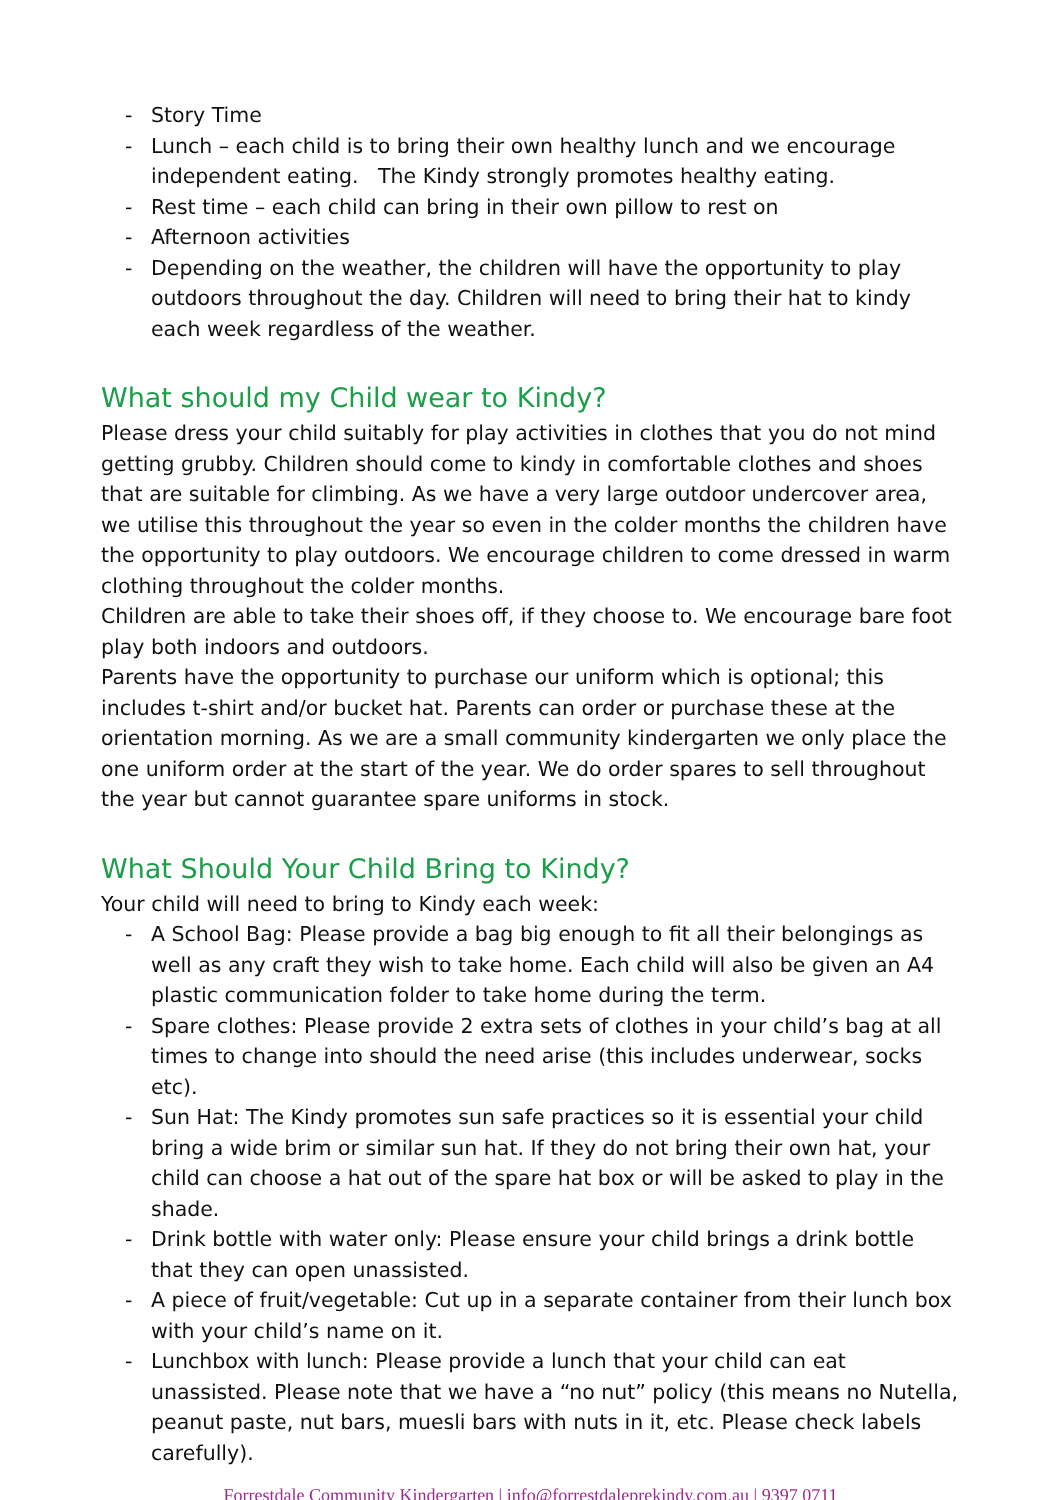- Story Time
- Lunch – each child is to bring their own healthy lunch and we encourage independent eating. The Kindy strongly promotes healthy eating.
- Rest time – each child can bring in their own pillow to rest on
- Afternoon activities
- Depending on the weather, the children will have the opportunity to play outdoors throughout the day. Children will need to bring their hat to kindy each week regardless of the weather.
What should my Child wear to Kindy?
Please dress your child suitably for play activities in clothes that you do not mind getting grubby. Children should come to kindy in comfortable clothes and shoes that are suitable for climbing. As we have a very large outdoor undercover area, we utilise this throughout the year so even in the colder months the children have the opportunity to play outdoors. We encourage children to come dressed in warm clothing throughout the colder months.
Children are able to take their shoes off, if they choose to. We encourage bare foot play both indoors and outdoors.
Parents have the opportunity to purchase our uniform which is optional; this includes t-shirt and/or bucket hat. Parents can order or purchase these at the orientation morning. As we are a small community kindergarten we only place the one uniform order at the start of the year. We do order spares to sell throughout the year but cannot guarantee spare uniforms in stock.
What Should Your Child Bring to Kindy?
Your child will need to bring to Kindy each week:
- A School Bag: Please provide a bag big enough to fit all their belongings as well as any craft they wish to take home. Each child will also be given an A4 plastic communication folder to take home during the term.
- Spare clothes: Please provide 2 extra sets of clothes in your child’s bag at all times to change into should the need arise (this includes underwear, socks etc).
- Sun Hat: The Kindy promotes sun safe practices so it is essential your child bring a wide brim or similar sun hat. If they do not bring their own hat, your child can choose a hat out of the spare hat box or will be asked to play in the shade.
- Drink bottle with water only: Please ensure your child brings a drink bottle that they can open unassisted.
- A piece of fruit/vegetable: Cut up in a separate container from their lunch box with your child’s name on it.
- Lunchbox with lunch: Please provide a lunch that your child can eat unassisted. Please note that we have a “no nut” policy (this means no Nutella, peanut paste, nut bars, muesli bars with nuts in it, etc. Please check labels carefully).
Forrestdale Community Kindergarten | info@forrestdaleprekindy.com.au | 9397 0711